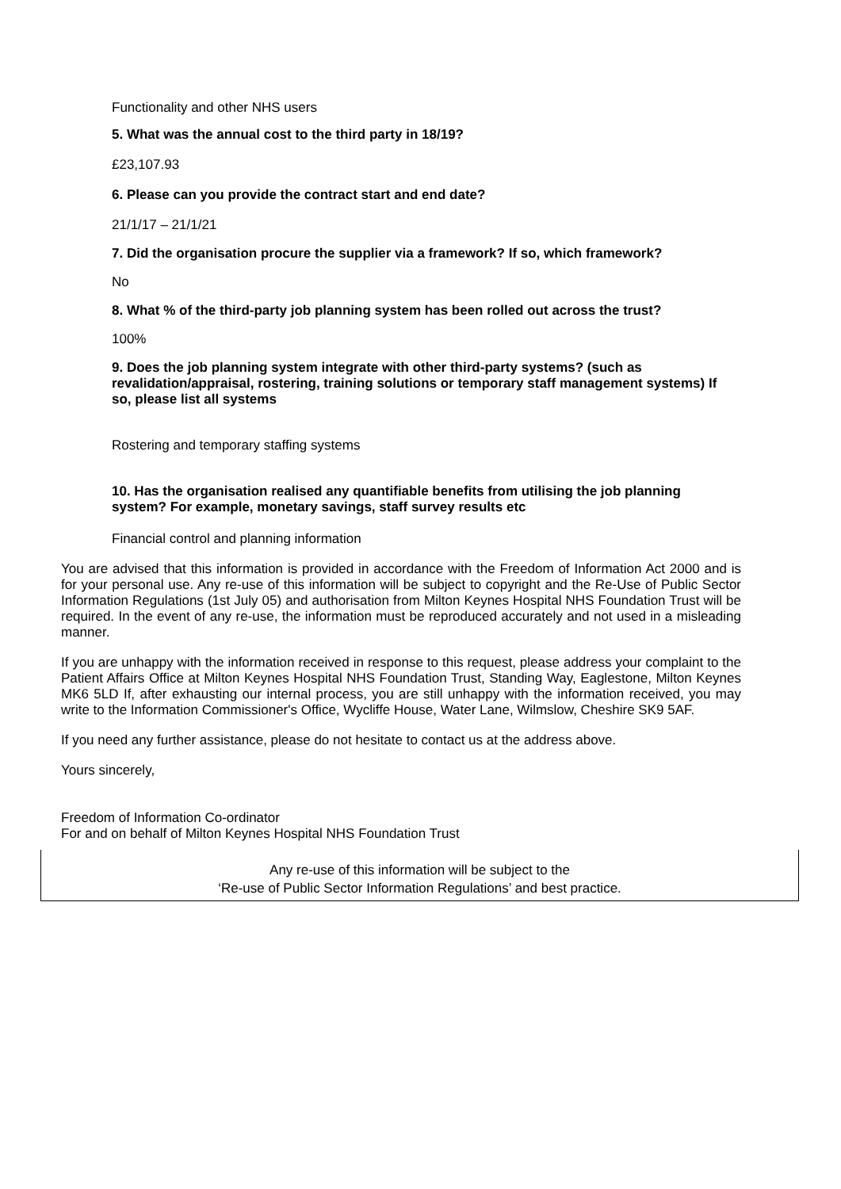Functionality and other NHS users
5. What was the annual cost to the third party in 18/19?
£23,107.93
6. Please can you provide the contract start and end date?
21/1/17 – 21/1/21
7. Did the organisation procure the supplier via a framework? If so, which framework?
No
8. What % of the third-party job planning system has been rolled out across the trust?
100%
9. Does the job planning system integrate with other third-party systems? (such as revalidation/appraisal, rostering, training solutions or temporary staff management systems) If so, please list all systems
Rostering and temporary staffing systems
10. Has the organisation realised any quantifiable benefits from utilising the job planning system? For example, monetary savings, staff survey results etc
Financial control and planning information
You are advised that this information is provided in accordance with the Freedom of Information Act 2000 and is for your personal use. Any re-use of this information will be subject to copyright and the Re-Use of Public Sector Information Regulations (1st July 05) and authorisation from Milton Keynes Hospital NHS Foundation Trust will be required. In the event of any re-use, the information must be reproduced accurately and not used in a misleading manner.
If you are unhappy with the information received in response to this request, please address your complaint to the Patient Affairs Office at Milton Keynes Hospital NHS Foundation Trust, Standing Way, Eaglestone, Milton Keynes MK6 5LD If, after exhausting our internal process, you are still unhappy with the information received, you may write to the Information Commissioner's Office, Wycliffe House, Water Lane, Wilmslow, Cheshire SK9 5AF.
If you need any further assistance, please do not hesitate to contact us at the address above.
Yours sincerely,
Freedom of Information Co-ordinator
For and on behalf of Milton Keynes Hospital NHS Foundation Trust
Any re-use of this information will be subject to the
‘Re-use of Public Sector Information Regulations’ and best practice.